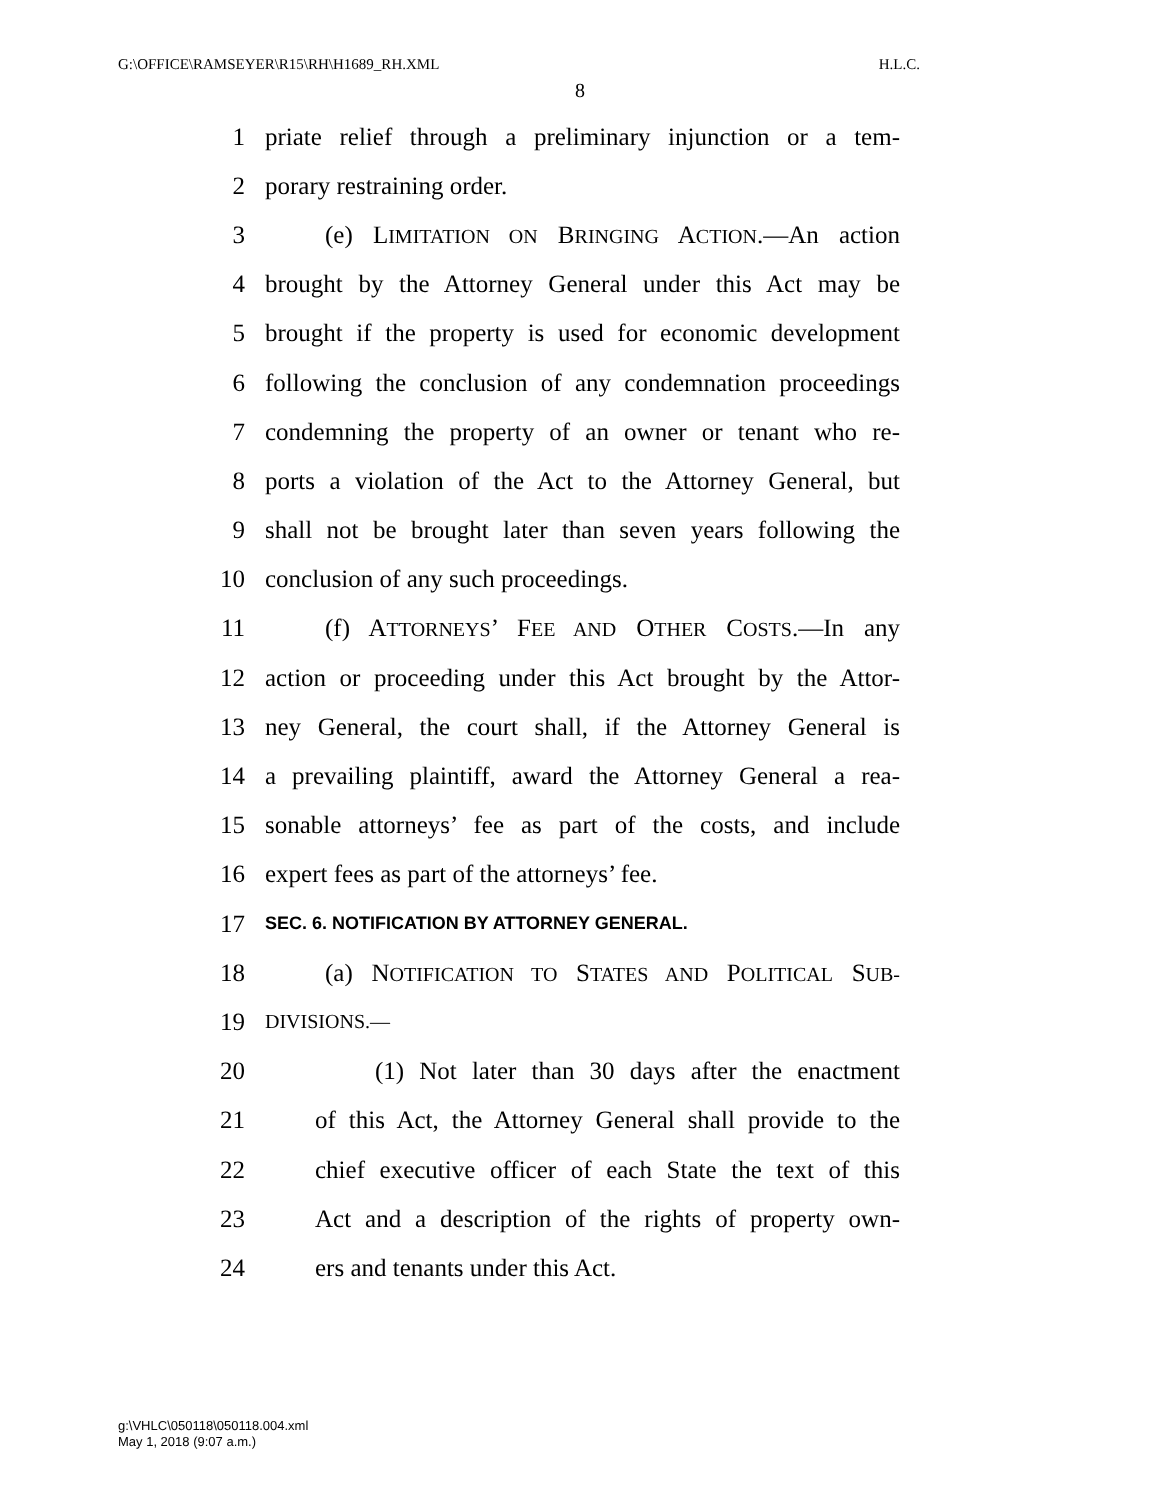G:\OFFICE\RAMSEYER\R15\RH\H1689_RH.XML H.L.C.
8
1 priate relief through a preliminary injunction or a tem-
2 porary restraining order.
3 (e) LIMITATION ON BRINGING ACTION.—An action
4 brought by the Attorney General under this Act may be
5 brought if the property is used for economic development
6 following the conclusion of any condemnation proceedings
7 condemning the property of an owner or tenant who re-
8 ports a violation of the Act to the Attorney General, but
9 shall not be brought later than seven years following the
10 conclusion of any such proceedings.
11 (f) ATTORNEYS’ FEE AND OTHER COSTS.—In any
12 action or proceeding under this Act brought by the Attor-
13 ney General, the court shall, if the Attorney General is
14 a prevailing plaintiff, award the Attorney General a rea-
15 sonable attorneys’ fee as part of the costs, and include
16 expert fees as part of the attorneys’ fee.
17 SEC. 6. NOTIFICATION BY ATTORNEY GENERAL.
18 (a) NOTIFICATION TO STATES AND POLITICAL SUB-
19 DIVISIONS.—
20 (1) Not later than 30 days after the enactment
21 of this Act, the Attorney General shall provide to the
22 chief executive officer of each State the text of this
23 Act and a description of the rights of property own-
24 ers and tenants under this Act.
g:\VHLC\050118\050118.004.xml
May 1, 2018 (9:07 a.m.)